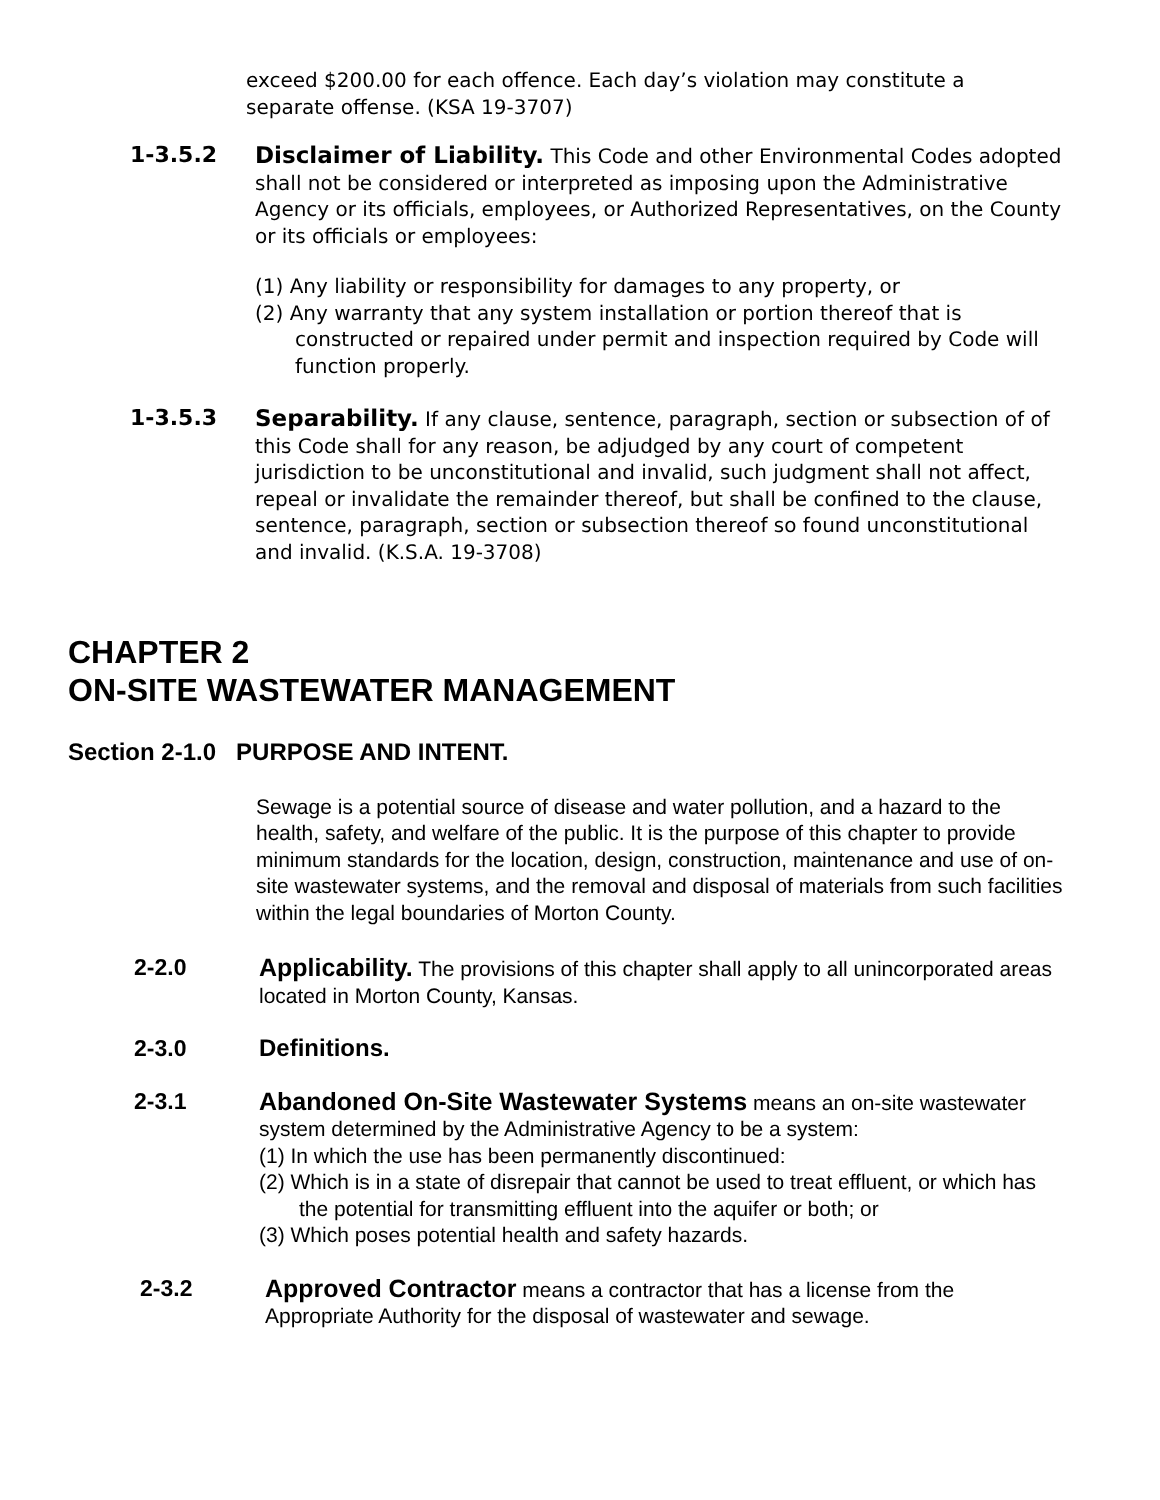exceed $200.00 for each offence. Each day’s violation may constitute a separate offense. (KSA 19-3707)
1-3.5.2 Disclaimer of Liability. This Code and other Environmental Codes adopted shall not be considered or interpreted as imposing upon the Administrative Agency or its officials, employees, or Authorized Representatives, on the County or its officials or employees:
(1) Any liability or responsibility for damages to any property, or
(2) Any warranty that any system installation or portion thereof that is constructed or repaired under permit and inspection required by Code will function properly.
1-3.5.3 Separability. If any clause, sentence, paragraph, section or subsection of of this Code shall for any reason, be adjudged by any court of competent jurisdiction to be unconstitutional and invalid, such judgment shall not affect, repeal or invalidate the remainder thereof, but shall be confined to the clause, sentence, paragraph, section or subsection thereof so found unconstitutional and invalid. (K.S.A. 19-3708)
CHAPTER 2
ON-SITE WASTEWATER MANAGEMENT
Section 2-1.0 PURPOSE AND INTENT.
Sewage is a potential source of disease and water pollution, and a hazard to the health, safety, and welfare of the public. It is the purpose of this chapter to provide minimum standards for the location, design, construction, maintenance and use of on-site wastewater systems, and the removal and disposal of materials from such facilities within the legal boundaries of Morton County.
2-2.0 Applicability. The provisions of this chapter shall apply to all unincorporated areas located in Morton County, Kansas.
2-3.0 Definitions.
2-3.1 Abandoned On-Site Wastewater Systems means an on-site wastewater system determined by the Administrative Agency to be a system:
(1) In which the use has been permanently discontinued:
(2) Which is in a state of disrepair that cannot be used to treat effluent, or which has the potential for transmitting effluent into the aquifer or both; or
(3) Which poses potential health and safety hazards.
2-3.2 Approved Contractor means a contractor that has a license from the Appropriate Authority for the disposal of wastewater and sewage.